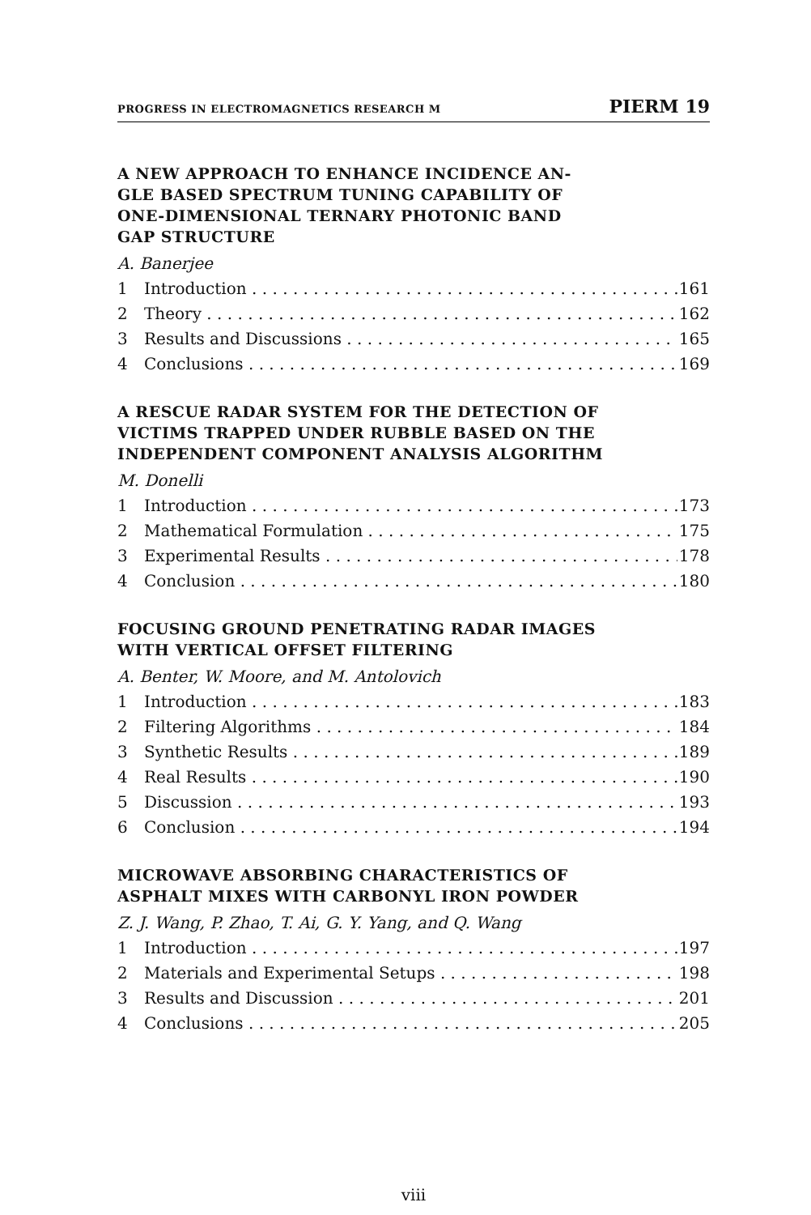PROGRESS IN ELECTROMAGNETICS RESEARCH M PIERM 19
A NEW APPROACH TO ENHANCE INCIDENCE AN-
GLE BASED SPECTRUM TUNING CAPABILITY OF
ONE-DIMENSIONAL TERNARY PHOTONIC BAND
GAP STRUCTURE
A. Banerjee
1 Introduction 161
2 Theory 162
3 Results and Discussions 165
4 Conclusions 169
A RESCUE RADAR SYSTEM FOR THE DETECTION OF
VICTIMS TRAPPED UNDER RUBBLE BASED ON THE
INDEPENDENT COMPONENT ANALYSIS ALGORITHM
M. Donelli
1 Introduction 173
2 Mathematical Formulation 175
3 Experimental Results 178
4 Conclusion 180
FOCUSING GROUND PENETRATING RADAR IMAGES
WITH VERTICAL OFFSET FILTERING
A. Benter, W. Moore, and M. Antolovich
1 Introduction 183
2 Filtering Algorithms 184
3 Synthetic Results 189
4 Real Results 190
5 Discussion 193
6 Conclusion 194
MICROWAVE ABSORBING CHARACTERISTICS OF
ASPHALT MIXES WITH CARBONYL IRON POWDER
Z. J. Wang, P. Zhao, T. Ai, G. Y. Yang, and Q. Wang
1 Introduction 197
2 Materials and Experimental Setups 198
3 Results and Discussion 201
4 Conclusions 205
viii